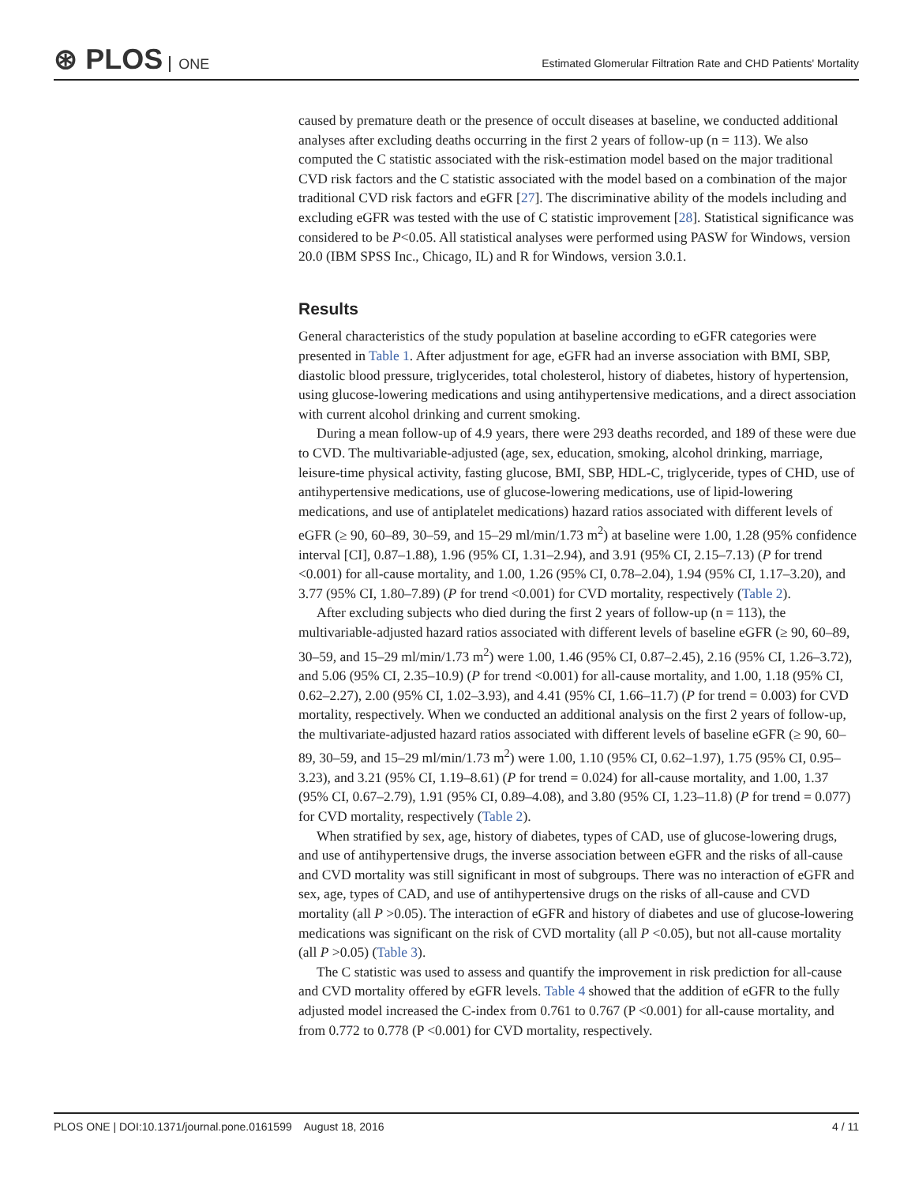⊛ PLOS ONE
Estimated Glomerular Filtration Rate and CHD Patients' Mortality
caused by premature death or the presence of occult diseases at baseline, we conducted additional analyses after excluding deaths occurring in the first 2 years of follow-up (n = 113). We also computed the C statistic associated with the risk-estimation model based on the major traditional CVD risk factors and the C statistic associated with the model based on a combination of the major traditional CVD risk factors and eGFR [27]. The discriminative ability of the models including and excluding eGFR was tested with the use of C statistic improvement [28]. Statistical significance was considered to be P<0.05. All statistical analyses were performed using PASW for Windows, version 20.0 (IBM SPSS Inc., Chicago, IL) and R for Windows, version 3.0.1.
Results
General characteristics of the study population at baseline according to eGFR categories were presented in Table 1. After adjustment for age, eGFR had an inverse association with BMI, SBP, diastolic blood pressure, triglycerides, total cholesterol, history of diabetes, history of hypertension, using glucose-lowering medications and using antihypertensive medications, and a direct association with current alcohol drinking and current smoking.
During a mean follow-up of 4.9 years, there were 293 deaths recorded, and 189 of these were due to CVD. The multivariable-adjusted (age, sex, education, smoking, alcohol drinking, marriage, leisure-time physical activity, fasting glucose, BMI, SBP, HDL-C, triglyceride, types of CHD, use of antihypertensive medications, use of glucose-lowering medications, use of lipid-lowering medications, and use of antiplatelet medications) hazard ratios associated with different levels of eGFR (≥ 90, 60–89, 30–59, and 15–29 ml/min/1.73 m<sup>2</sup>) at baseline were 1.00, 1.28 (95% confidence interval [CI], 0.87–1.88), 1.96 (95% CI, 1.31–2.94), and 3.91 (95% CI, 2.15–7.13) (P for trend <0.001) for all-cause mortality, and 1.00, 1.26 (95% CI, 0.78–2.04), 1.94 (95% CI, 1.17–3.20), and 3.77 (95% CI, 1.80–7.89) (P for trend <0.001) for CVD mortality, respectively (Table 2).
After excluding subjects who died during the first 2 years of follow-up (n = 113), the multivariable-adjusted hazard ratios associated with different levels of baseline eGFR (≥ 90, 60–89, 30–59, and 15–29 ml/min/1.73 m<sup>2</sup>) were 1.00, 1.46 (95% CI, 0.87–2.45), 2.16 (95% CI, 1.26–3.72), and 5.06 (95% CI, 2.35–10.9) (P for trend <0.001) for all-cause mortality, and 1.00, 1.18 (95% CI, 0.62–2.27), 2.00 (95% CI, 1.02–3.93), and 4.41 (95% CI, 1.66–11.7) (P for trend = 0.003) for CVD mortality, respectively. When we conducted an additional analysis on the first 2 years of follow-up, the multivariate-adjusted hazard ratios associated with different levels of baseline eGFR (≥ 90, 60–89, 30–59, and 15–29 ml/min/1.73 m<sup>2</sup>) were 1.00, 1.10 (95% CI, 0.62–1.97), 1.75 (95% CI, 0.95–3.23), and 3.21 (95% CI, 1.19–8.61) (P for trend = 0.024) for all-cause mortality, and 1.00, 1.37 (95% CI, 0.67–2.79), 1.91 (95% CI, 0.89–4.08), and 3.80 (95% CI, 1.23–11.8) (P for trend = 0.077) for CVD mortality, respectively (Table 2).
When stratified by sex, age, history of diabetes, types of CAD, use of glucose-lowering drugs, and use of antihypertensive drugs, the inverse association between eGFR and the risks of all-cause and CVD mortality was still significant in most of subgroups. There was no interaction of eGFR and sex, age, types of CAD, and use of antihypertensive drugs on the risks of all-cause and CVD mortality (all P >0.05). The interaction of eGFR and history of diabetes and use of glucose-lowering medications was significant on the risk of CVD mortality (all P <0.05), but not all-cause mortality (all P >0.05) (Table 3).
The C statistic was used to assess and quantify the improvement in risk prediction for all-cause and CVD mortality offered by eGFR levels. Table 4 showed that the addition of eGFR to the fully adjusted model increased the C-index from 0.761 to 0.767 (P <0.001) for all-cause mortality, and from 0.772 to 0.778 (P <0.001) for CVD mortality, respectively.
PLOS ONE | DOI:10.1371/journal.pone.0161599 August 18, 2016 4 / 11